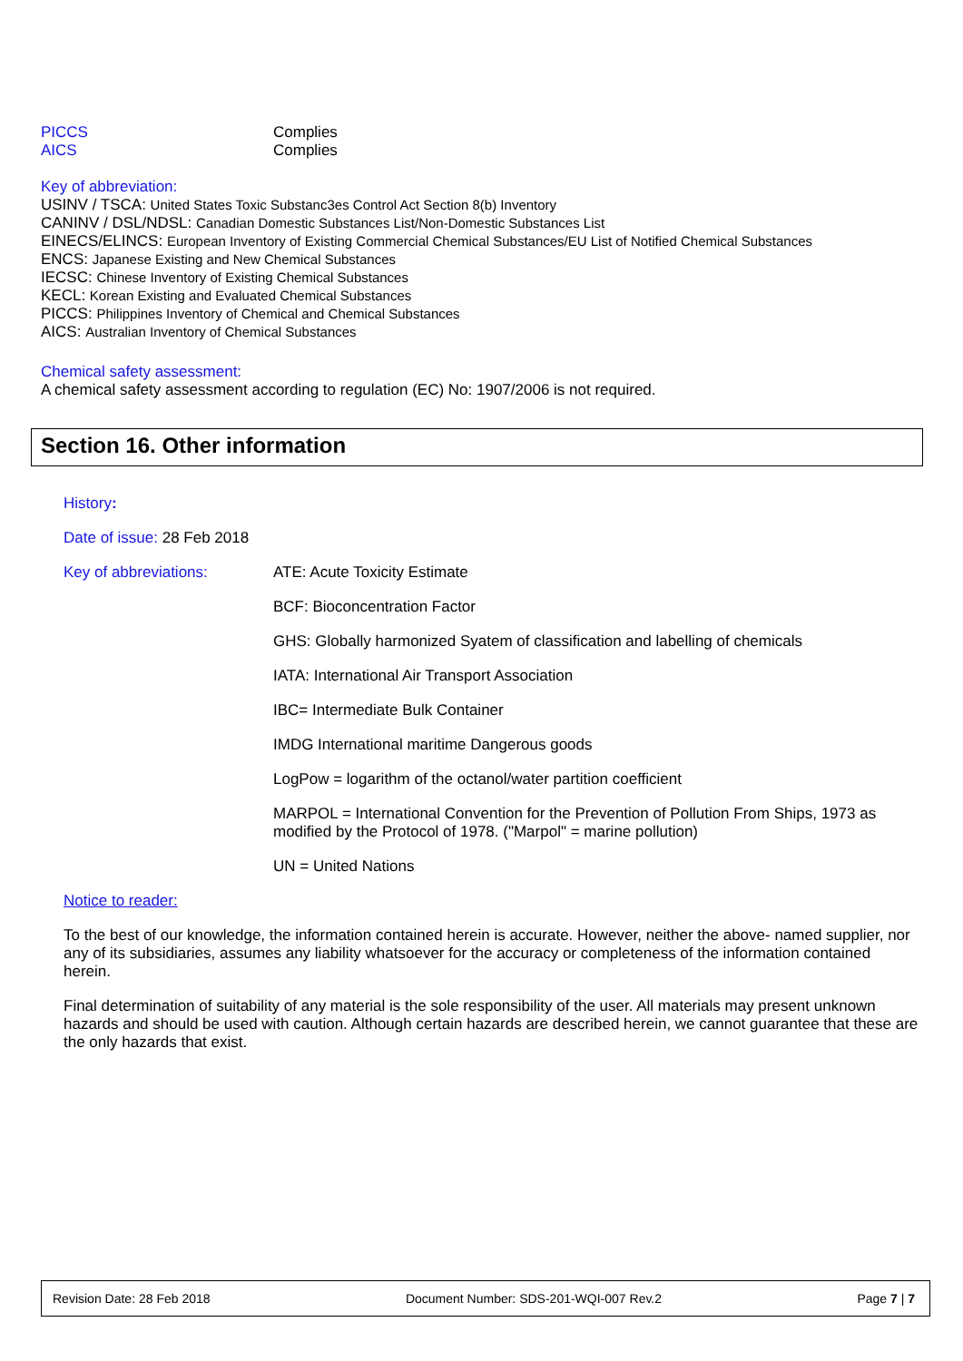PICCS Complies
AICS Complies
Key of abbreviation:
USINV / TSCA: United States Toxic Substanc3es Control Act Section 8(b) Inventory
CANINV / DSL/NDSL: Canadian Domestic Substances List/Non-Domestic Substances List
EINECS/ELINCS: European Inventory of Existing Commercial Chemical Substances/EU List of Notified Chemical Substances
ENCS: Japanese Existing and New Chemical Substances
IECSC: Chinese Inventory of Existing Chemical Substances
KECL: Korean Existing and Evaluated Chemical Substances
PICCS: Philippines Inventory of Chemical and Chemical Substances
AICS: Australian Inventory of Chemical Substances
Chemical safety assessment:
A chemical safety assessment according to regulation (EC) No: 1907/2006 is not required.
Section 16. Other information
History:
Date of issue: 28 Feb 2018
Key of abbreviations: ATE: Acute Toxicity Estimate
BCF: Bioconcentration Factor
GHS: Globally harmonized Syatem of classification and labelling of chemicals
IATA: International Air Transport Association
IBC= Intermediate Bulk Container
IMDG International maritime Dangerous goods
LogPow = logarithm of the octanol/water partition coefficient
MARPOL = International Convention for the Prevention of Pollution From Ships, 1973 as modified by the Protocol of 1978. ("Marpol" = marine pollution)
UN = United Nations
Notice to reader:
To the best of our knowledge, the information contained herein is accurate. However, neither the above- named supplier, nor any of its subsidiaries, assumes any liability whatsoever for the accuracy or completeness of the information contained herein.
Final determination of suitability of any material is the sole responsibility of the user. All materials may present unknown hazards and should be used with caution. Although certain hazards are described herein, we cannot guarantee that these are the only hazards that exist.
Revision Date: 28 Feb 2018 Document Number: SDS-201-WQI-007 Rev.2 Page 7 | 7